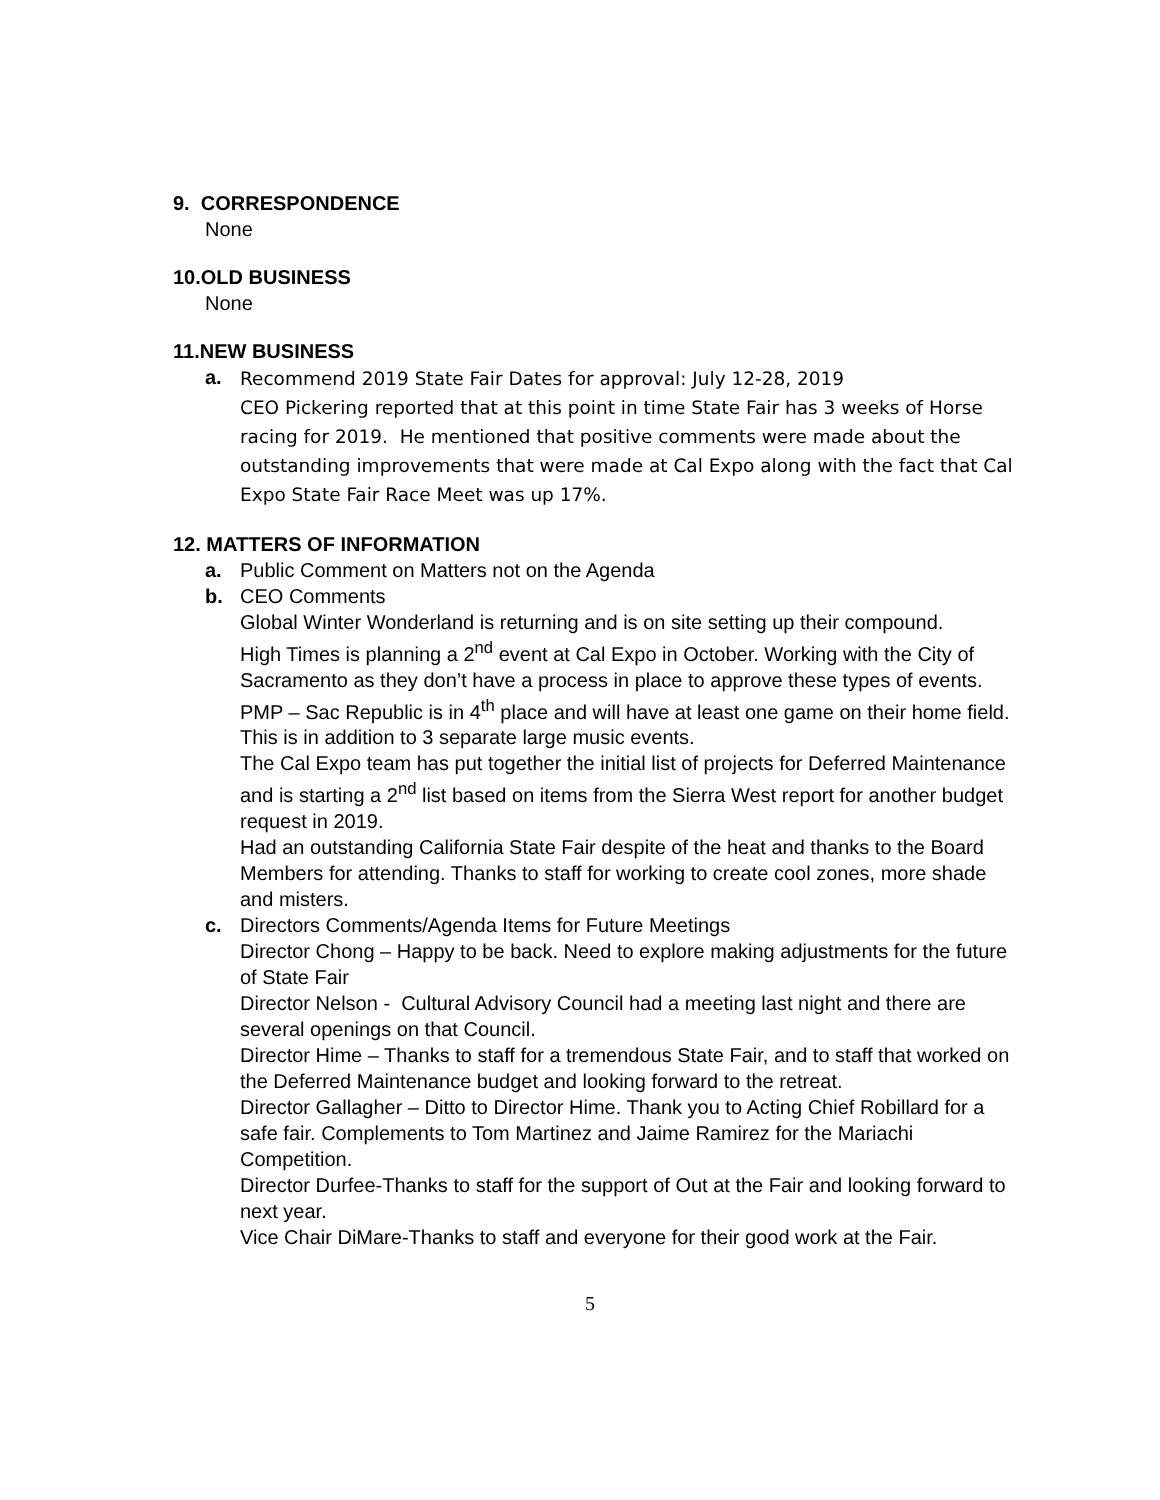9. CORRESPONDENCE
None
10.OLD BUSINESS
None
11.NEW BUSINESS
a.
Recommend 2019 State Fair Dates for approval: July 12-28, 2019
CEO Pickering reported that at this point in time State Fair has 3 weeks of Horse racing for 2019. He mentioned that positive comments were made about the outstanding improvements that were made at Cal Expo along with the fact that Cal Expo State Fair Race Meet was up 17%.
12. MATTERS OF INFORMATION
a. Public Comment on Matters not on the Agenda
b. CEO Comments
Global Winter Wonderland is returning and is on site setting up their compound.
High Times is planning a 2<sup>nd</sup> event at Cal Expo in October. Working with the City of Sacramento as they don’t have a process in place to approve these types of events.
PMP – Sac Republic is in 4<sup>th</sup> place and will have at least one game on their home field. This is in addition to 3 separate large music events.
The Cal Expo team has put together the initial list of projects for Deferred Maintenance and is starting a 2<sup>nd</sup> list based on items from the Sierra West report for another budget request in 2019.
Had an outstanding California State Fair despite of the heat and thanks to the Board Members for attending. Thanks to staff for working to create cool zones, more shade and misters.
c. Directors Comments/Agenda Items for Future Meetings
Director Chong – Happy to be back. Need to explore making adjustments for the future of State Fair
Director Nelson - Cultural Advisory Council had a meeting last night and there are several openings on that Council.
Director Hime – Thanks to staff for a tremendous State Fair, and to staff that worked on the Deferred Maintenance budget and looking forward to the retreat.
Director Gallagher – Ditto to Director Hime. Thank you to Acting Chief Robillard for a safe fair. Complements to Tom Martinez and Jaime Ramirez for the Mariachi Competition.
Director Durfee-Thanks to staff for the support of Out at the Fair and looking forward to next year.
Vice Chair DiMare-Thanks to staff and everyone for their good work at the Fair.
5